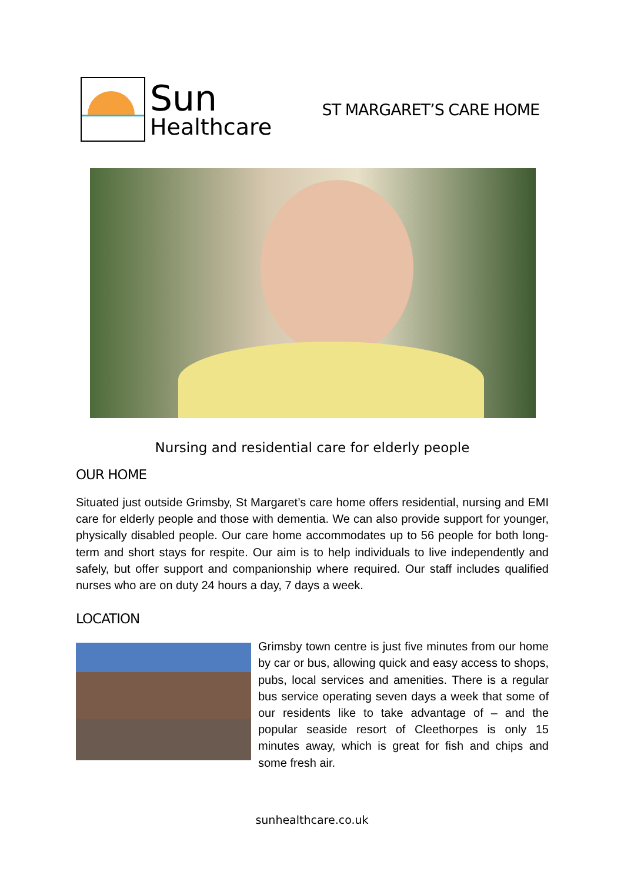Sun
Healthcare
ST MARGARET’S CARE HOME
Nursing and residential care for elderly people
OUR HOME
Situated just outside Grimsby, St Margaret’s care home offers residential, nursing and EMI care for elderly people and those with dementia. We can also provide support for younger, physically disabled people. Our care home accommodates up to 56 people for both long-term and short stays for respite. Our aim is to help individuals to live independently and safely, but offer support and companionship where required. Our staff includes qualified nurses who are on duty 24 hours a day, 7 days a week.
LOCATION
Grimsby town centre is just five minutes from our home by car or bus, allowing quick and easy access to shops, pubs, local services and amenities. There is a regular bus service operating seven days a week that some of our residents like to take advantage of – and the popular seaside resort of Cleethorpes is only 15 minutes away, which is great for fish and chips and some fresh air.
sunhealthcare.co.uk